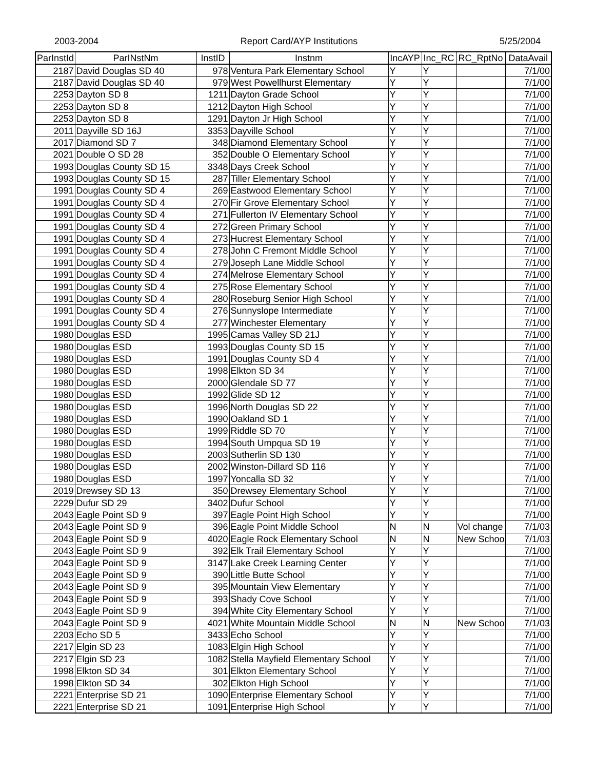2003-2004 Report Card/AYP Institutions 5/25/2004
| ParInstId | ParINstNm | InstID | Instnm | IncAYP | Inc_RC | RC_RptNo | DataAvail |
| --- | --- | --- | --- | --- | --- | --- | --- |
| 2187 | David Douglas SD 40 | 978 | Ventura Park Elementary School | Y | Y | | 7/1/00 |
| 2187 | David Douglas SD 40 | 979 | West Powellhurst Elementary | Y | Y | | 7/1/00 |
| 2253 | Dayton SD 8 | 1211 | Dayton Grade School | Y | Y | | 7/1/00 |
| 2253 | Dayton SD 8 | 1212 | Dayton High School | Y | Y | | 7/1/00 |
| 2253 | Dayton SD 8 | 1291 | Dayton Jr High School | Y | Y | | 7/1/00 |
| 2011 | Dayville SD 16J | 3353 | Dayville School | Y | Y | | 7/1/00 |
| 2017 | Diamond SD 7 | 348 | Diamond Elementary School | Y | Y | | 7/1/00 |
| 2021 | Double O SD 28 | 352 | Double O Elementary School | Y | Y | | 7/1/00 |
| 1993 | Douglas County SD 15 | 3348 | Days Creek School | Y | Y | | 7/1/00 |
| 1993 | Douglas County SD 15 | 287 | Tiller Elementary School | Y | Y | | 7/1/00 |
| 1991 | Douglas County SD 4 | 269 | Eastwood Elementary School | Y | Y | | 7/1/00 |
| 1991 | Douglas County SD 4 | 270 | Fir Grove Elementary School | Y | Y | | 7/1/00 |
| 1991 | Douglas County SD 4 | 271 | Fullerton IV Elementary School | Y | Y | | 7/1/00 |
| 1991 | Douglas County SD 4 | 272 | Green Primary School | Y | Y | | 7/1/00 |
| 1991 | Douglas County SD 4 | 273 | Hucrest Elementary School | Y | Y | | 7/1/00 |
| 1991 | Douglas County SD 4 | 278 | John C Fremont Middle School | Y | Y | | 7/1/00 |
| 1991 | Douglas County SD 4 | 279 | Joseph Lane Middle School | Y | Y | | 7/1/00 |
| 1991 | Douglas County SD 4 | 274 | Melrose Elementary School | Y | Y | | 7/1/00 |
| 1991 | Douglas County SD 4 | 275 | Rose Elementary School | Y | Y | | 7/1/00 |
| 1991 | Douglas County SD 4 | 280 | Roseburg Senior High School | Y | Y | | 7/1/00 |
| 1991 | Douglas County SD 4 | 276 | Sunnyslope Intermediate | Y | Y | | 7/1/00 |
| 1991 | Douglas County SD 4 | 277 | Winchester Elementary | Y | Y | | 7/1/00 |
| 1980 | Douglas ESD | 1995 | Camas Valley SD 21J | Y | Y | | 7/1/00 |
| 1980 | Douglas ESD | 1993 | Douglas County SD 15 | Y | Y | | 7/1/00 |
| 1980 | Douglas ESD | 1991 | Douglas County SD 4 | Y | Y | | 7/1/00 |
| 1980 | Douglas ESD | 1998 | Elkton SD 34 | Y | Y | | 7/1/00 |
| 1980 | Douglas ESD | 2000 | Glendale SD 77 | Y | Y | | 7/1/00 |
| 1980 | Douglas ESD | 1992 | Glide SD 12 | Y | Y | | 7/1/00 |
| 1980 | Douglas ESD | 1996 | North Douglas SD 22 | Y | Y | | 7/1/00 |
| 1980 | Douglas ESD | 1990 | Oakland SD 1 | Y | Y | | 7/1/00 |
| 1980 | Douglas ESD | 1999 | Riddle SD 70 | Y | Y | | 7/1/00 |
| 1980 | Douglas ESD | 1994 | South Umpqua SD 19 | Y | Y | | 7/1/00 |
| 1980 | Douglas ESD | 2003 | Sutherlin SD 130 | Y | Y | | 7/1/00 |
| 1980 | Douglas ESD | 2002 | Winston-Dillard SD 116 | Y | Y | | 7/1/00 |
| 1980 | Douglas ESD | 1997 | Yoncalla SD 32 | Y | Y | | 7/1/00 |
| 2019 | Drewsey SD 13 | 350 | Drewsey Elementary School | Y | Y | | 7/1/00 |
| 2229 | Dufur SD 29 | 3402 | Dufur School | Y | Y | | 7/1/00 |
| 2043 | Eagle Point SD 9 | 397 | Eagle Point High School | Y | Y | | 7/1/00 |
| 2043 | Eagle Point SD 9 | 396 | Eagle Point Middle School | N | N | Vol change | 7/1/03 |
| 2043 | Eagle Point SD 9 | 4020 | Eagle Rock Elementary School | N | N | New School | 7/1/03 |
| 2043 | Eagle Point SD 9 | 392 | Elk Trail Elementary School | Y | Y | | 7/1/00 |
| 2043 | Eagle Point SD 9 | 3147 | Lake Creek Learning Center | Y | Y | | 7/1/00 |
| 2043 | Eagle Point SD 9 | 390 | Little Butte School | Y | Y | | 7/1/00 |
| 2043 | Eagle Point SD 9 | 395 | Mountain View Elementary | Y | Y | | 7/1/00 |
| 2043 | Eagle Point SD 9 | 393 | Shady Cove School | Y | Y | | 7/1/00 |
| 2043 | Eagle Point SD 9 | 394 | White City Elementary School | Y | Y | | 7/1/00 |
| 2043 | Eagle Point SD 9 | 4021 | White Mountain Middle School | N | N | New School | 7/1/03 |
| 2203 | Echo SD 5 | 3433 | Echo School | Y | Y | | 7/1/00 |
| 2217 | Elgin SD 23 | 1083 | Elgin High School | Y | Y | | 7/1/00 |
| 2217 | Elgin SD 23 | 1082 | Stella Mayfield Elementary School | Y | Y | | 7/1/00 |
| 1998 | Elkton SD 34 | 301 | Elkton Elementary School | Y | Y | | 7/1/00 |
| 1998 | Elkton SD 34 | 302 | Elkton High School | Y | Y | | 7/1/00 |
| 2221 | Enterprise SD 21 | 1090 | Enterprise Elementary School | Y | Y | | 7/1/00 |
| 2221 | Enterprise SD 21 | 1091 | Enterprise High School | Y | Y | | 7/1/00 |